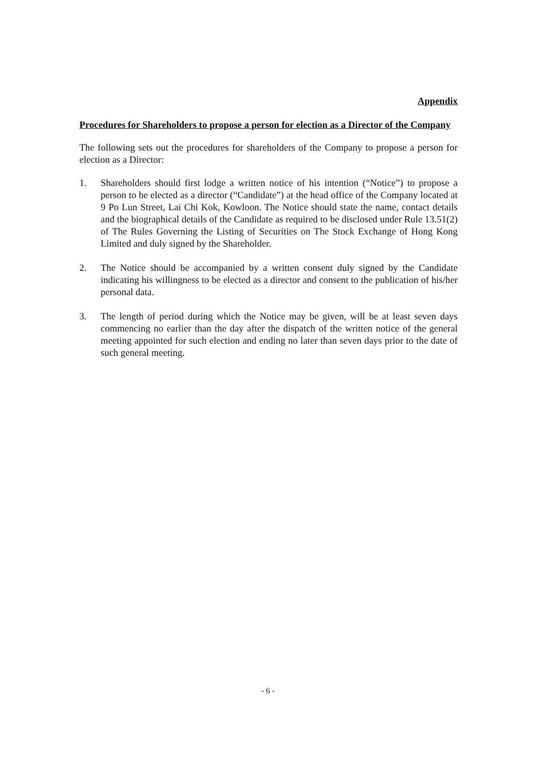Appendix
Procedures for Shareholders to propose a person for election as a Director of the Company
The following sets out the procedures for shareholders of the Company to propose a person for election as a Director:
1. Shareholders should first lodge a written notice of his intention (“Notice”) to propose a person to be elected as a director (“Candidate”) at the head office of the Company located at 9 Po Lun Street, Lai Chi Kok, Kowloon. The Notice should state the name, contact details and the biographical details of the Candidate as required to be disclosed under Rule 13.51(2) of The Rules Governing the Listing of Securities on The Stock Exchange of Hong Kong Limited and duly signed by the Shareholder.
2. The Notice should be accompanied by a written consent duly signed by the Candidate indicating his willingness to be elected as a director and consent to the publication of his/her personal data.
3. The length of period during which the Notice may be given, will be at least seven days commencing no earlier than the day after the dispatch of the written notice of the general meeting appointed for such election and ending no later than seven days prior to the date of such general meeting.
- 6 -